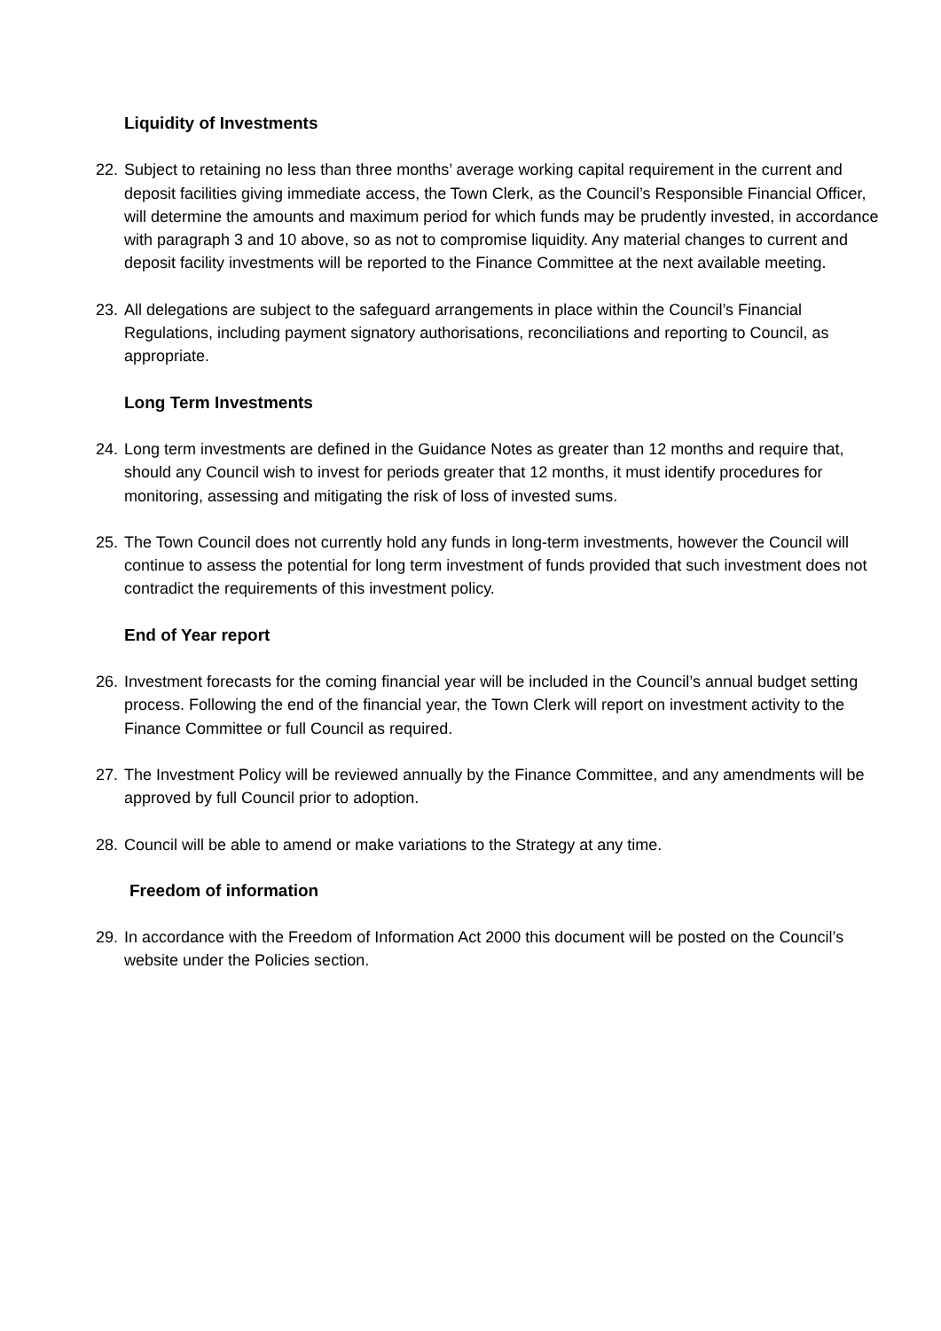Liquidity of Investments
22.
Subject to retaining no less than three months’ average working capital requirement in the current and deposit facilities giving immediate access, the Town Clerk, as the Council’s Responsible Financial Officer, will determine the amounts and maximum period for which funds may be prudently invested, in accordance with paragraph 3 and 10 above, so as not to compromise liquidity. Any material changes to current and deposit facility investments will be reported to the Finance Committee at the next available meeting.
23.
All delegations are subject to the safeguard arrangements in place within the Council’s Financial Regulations, including payment signatory authorisations, reconciliations and reporting to Council, as appropriate.
Long Term Investments
24.
Long term investments are defined in the Guidance Notes as greater than 12 months and require that, should any Council wish to invest for periods greater that 12 months, it must identify procedures for monitoring, assessing and mitigating the risk of loss of invested sums.
25.
The Town Council does not currently hold any funds in long-term investments, however the Council will continue to assess the potential for long term investment of funds provided that such investment does not contradict the requirements of this investment policy.
End of Year report
26.
Investment forecasts for the coming financial year will be included in the Council’s annual budget setting process. Following the end of the financial year, the Town Clerk will report on investment activity to the Finance Committee or full Council as required.
27.
The Investment Policy will be reviewed annually by the Finance Committee, and any amendments will be approved by full Council prior to adoption.
28.
Council will be able to amend or make variations to the Strategy at any time.
Freedom of information
29.
In accordance with the Freedom of Information Act 2000 this document will be posted on the Council’s website under the Policies section.